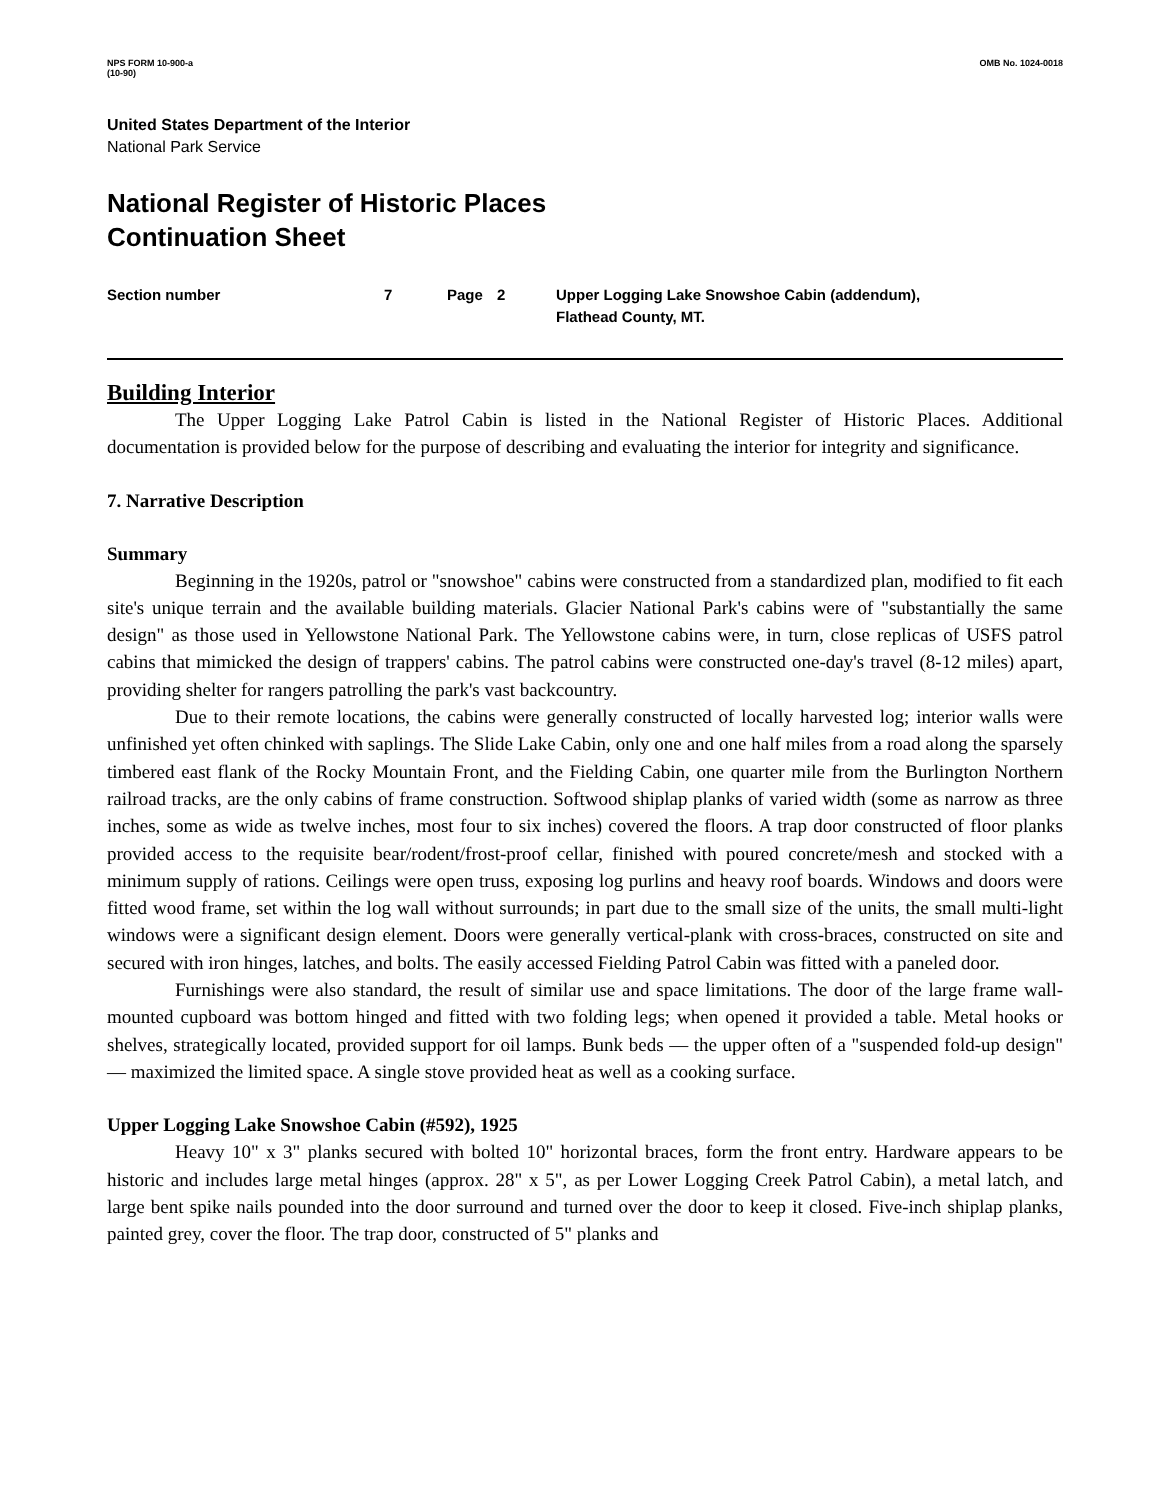NPS FORM 10-900-a
(10-90)
OMB No. 1024-0018
United States Department of the Interior
National Park Service
National Register of Historic Places
Continuation Sheet
Section number 7 Page 2 Upper Logging Lake Snowshoe Cabin (addendum),
Flathead County, MT.
Building Interior
The Upper Logging Lake Patrol Cabin is listed in the National Register of Historic Places. Additional documentation is provided below for the purpose of describing and evaluating the interior for integrity and significance.
7. Narrative Description
Summary
Beginning in the 1920s, patrol or "snowshoe" cabins were constructed from a standardized plan, modified to fit each site's unique terrain and the available building materials. Glacier National Park's cabins were of "substantially the same design" as those used in Yellowstone National Park. The Yellowstone cabins were, in turn, close replicas of USFS patrol cabins that mimicked the design of trappers' cabins. The patrol cabins were constructed one-day's travel (8-12 miles) apart, providing shelter for rangers patrolling the park's vast backcountry.
Due to their remote locations, the cabins were generally constructed of locally harvested log; interior walls were unfinished yet often chinked with saplings. The Slide Lake Cabin, only one and one half miles from a road along the sparsely timbered east flank of the Rocky Mountain Front, and the Fielding Cabin, one quarter mile from the Burlington Northern railroad tracks, are the only cabins of frame construction. Softwood shiplap planks of varied width (some as narrow as three inches, some as wide as twelve inches, most four to six inches) covered the floors. A trap door constructed of floor planks provided access to the requisite bear/rodent/frost-proof cellar, finished with poured concrete/mesh and stocked with a minimum supply of rations. Ceilings were open truss, exposing log purlins and heavy roof boards. Windows and doors were fitted wood frame, set within the log wall without surrounds; in part due to the small size of the units, the small multi-light windows were a significant design element. Doors were generally vertical-plank with cross-braces, constructed on site and secured with iron hinges, latches, and bolts. The easily accessed Fielding Patrol Cabin was fitted with a paneled door.
Furnishings were also standard, the result of similar use and space limitations. The door of the large frame wall-mounted cupboard was bottom hinged and fitted with two folding legs; when opened it provided a table. Metal hooks or shelves, strategically located, provided support for oil lamps. Bunk beds — the upper often of a "suspended fold-up design" — maximized the limited space. A single stove provided heat as well as a cooking surface.
Upper Logging Lake Snowshoe Cabin (#592), 1925
Heavy 10" x 3" planks secured with bolted 10" horizontal braces, form the front entry. Hardware appears to be historic and includes large metal hinges (approx. 28" x 5", as per Lower Logging Creek Patrol Cabin), a metal latch, and large bent spike nails pounded into the door surround and turned over the door to keep it closed. Five-inch shiplap planks, painted grey, cover the floor. The trap door, constructed of 5" planks and